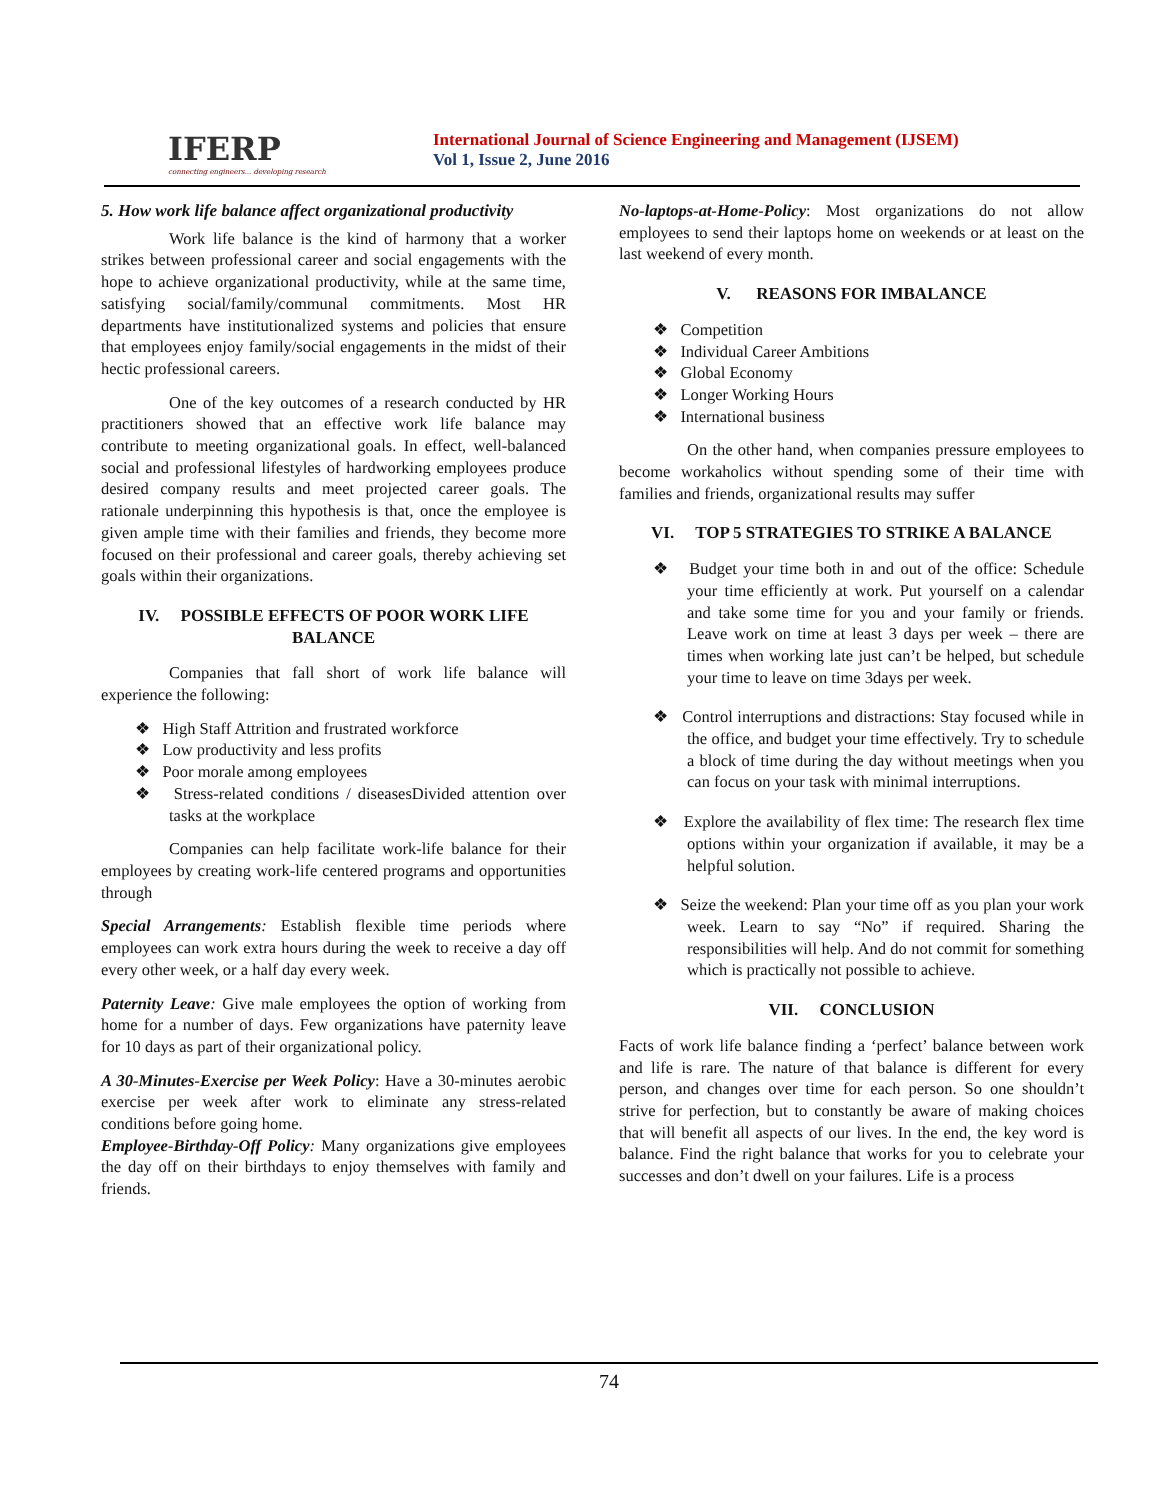IFERP
connecting engineers... developing research
International Journal of Science Engineering and Management (IJSEM)
Vol 1, Issue 2, June 2016
5. How work life balance affect organizational productivity
Work life balance is the kind of harmony that a worker strikes between professional career and social engagements with the hope to achieve organizational productivity, while at the same time, satisfying social/family/communal commitments. Most HR departments have institutionalized systems and policies that ensure that employees enjoy family/social engagements in the midst of their hectic professional careers.
One of the key outcomes of a research conducted by HR practitioners showed that an effective work life balance may contribute to meeting organizational goals. In effect, well-balanced social and professional lifestyles of hardworking employees produce desired company results and meet projected career goals. The rationale underpinning this hypothesis is that, once the employee is given ample time with their families and friends, they become more focused on their professional and career goals, thereby achieving set goals within their organizations.
IV. POSSIBLE EFFECTS OF POOR WORK LIFE BALANCE
Companies that fall short of work life balance will experience the following:
❖ High Staff Attrition and frustrated workforce
❖ Low productivity and less profits
❖ Poor morale among employees
❖ Stress-related conditions / diseasesDivided attention over tasks at the workplace
Companies can help facilitate work-life balance for their employees by creating work-life centered programs and opportunities through
Special Arrangements: Establish flexible time periods where employees can work extra hours during the week to receive a day off every other week, or a half day every week.
Paternity Leave: Give male employees the option of working from home for a number of days. Few organizations have paternity leave for 10 days as part of their organizational policy.
A 30-Minutes-Exercise per Week Policy: Have a 30-minutes aerobic exercise per week after work to eliminate any stress-related conditions before going home.
Employee-Birthday-Off Policy: Many organizations give employees the day off on their birthdays to enjoy themselves with family and friends.
No-laptops-at-Home-Policy: Most organizations do not allow employees to send their laptops home on weekends or at least on the last weekend of every month.
V. REASONS FOR IMBALANCE
❖ Competition
❖ Individual Career Ambitions
❖ Global Economy
❖ Longer Working Hours
❖ International business
On the other hand, when companies pressure employees to become workaholics without spending some of their time with families and friends, organizational results may suffer
VI. TOP 5 STRATEGIES TO STRIKE A BALANCE
❖ Budget your time both in and out of the office: Schedule your time efficiently at work. Put yourself on a calendar and take some time for you and your family or friends. Leave work on time at least 3 days per week – there are times when working late just can’t be helped, but schedule your time to leave on time 3days per week.
❖ Control interruptions and distractions: Stay focused while in the office, and budget your time effectively. Try to schedule a block of time during the day without meetings when you can focus on your task with minimal interruptions.
❖ Explore the availability of flex time: The research flex time options within your organization if available, it may be a helpful solution.
❖ Seize the weekend: Plan your time off as you plan your work week. Learn to say “No” if required. Sharing the responsibilities will help. And do not commit for something which is practically not possible to achieve.
VII. CONCLUSION
Facts of work life balance finding a ‘perfect’ balance between work and life is rare. The nature of that balance is different for every person, and changes over time for each person. So one shouldn’t strive for perfection, but to constantly be aware of making choices that will benefit all aspects of our lives. In the end, the key word is balance. Find the right balance that works for you to celebrate your successes and don’t dwell on your failures. Life is a process
74